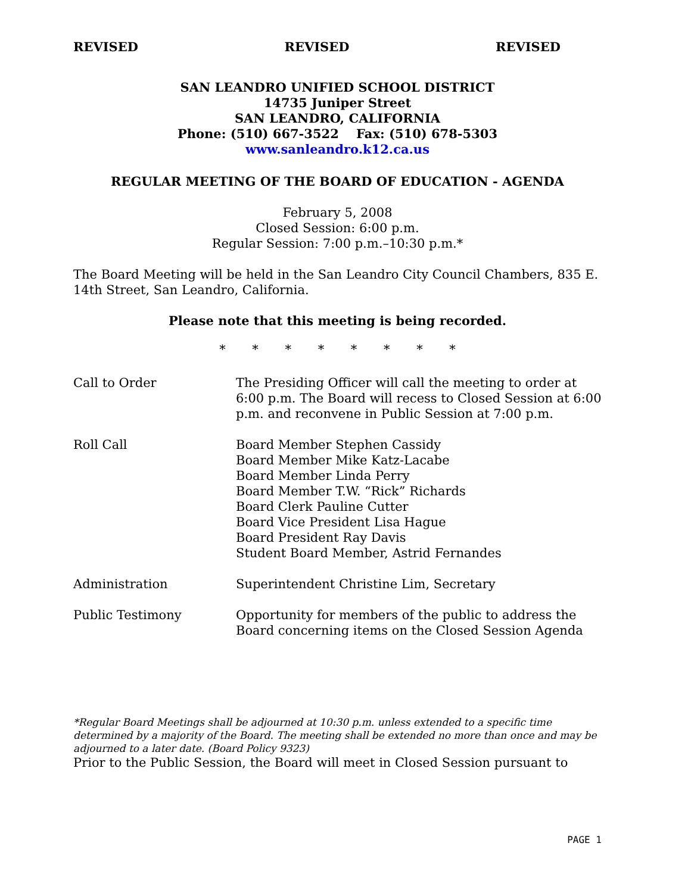REVISED REVISED REVISED
SAN LEANDRO UNIFIED SCHOOL DISTRICT
14735 Juniper Street
SAN LEANDRO, CALIFORNIA
Phone: (510) 667-3522 Fax: (510) 678-5303
www.sanleandro.k12.ca.us
REGULAR MEETING OF THE BOARD OF EDUCATION - AGENDA
February 5, 2008
Closed Session: 6:00 p.m.
Regular Session: 7:00 p.m.–10:30 p.m.*
The Board Meeting will be held in the San Leandro City Council Chambers, 835 E. 14th Street, San Leandro, California.
Please note that this meeting is being recorded.
* * * * * * * *
Call to Order The Presiding Officer will call the meeting to order at 6:00 p.m. The Board will recess to Closed Session at 6:00 p.m. and reconvene in Public Session at 7:00 p.m.
Roll Call Board Member Stephen Cassidy
Board Member Mike Katz-Lacabe
Board Member Linda Perry
Board Member T.W. “Rick” Richards
Board Clerk Pauline Cutter
Board Vice President Lisa Hague
Board President Ray Davis
Student Board Member, Astrid Fernandes
Administration Superintendent Christine Lim, Secretary
Public Testimony Opportunity for members of the public to address the Board concerning items on the Closed Session Agenda
*Regular Board Meetings shall be adjourned at 10:30 p.m. unless extended to a specific time determined by a majority of the Board. The meeting shall be extended no more than once and may be adjourned to a later date. (Board Policy 9323)
Prior to the Public Session, the Board will meet in Closed Session pursuant to
PAGE 1